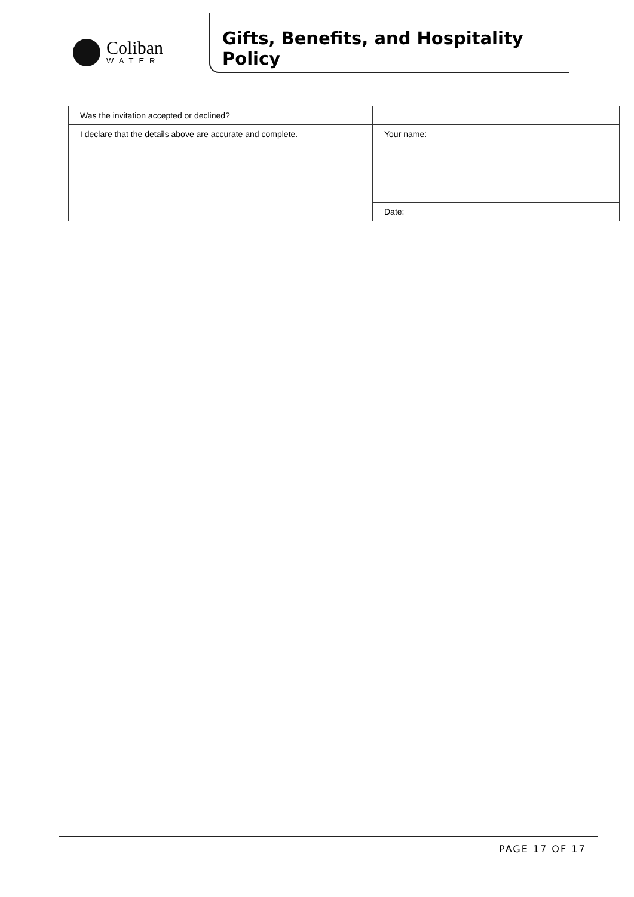Coliban
WATER
Gifts, Benefits, and Hospitality Policy
| Was the invitation accepted or declined? | |
| I declare that the details above are accurate and complete. | Your name: |
| | Date: |
PAGE 17 OF 17